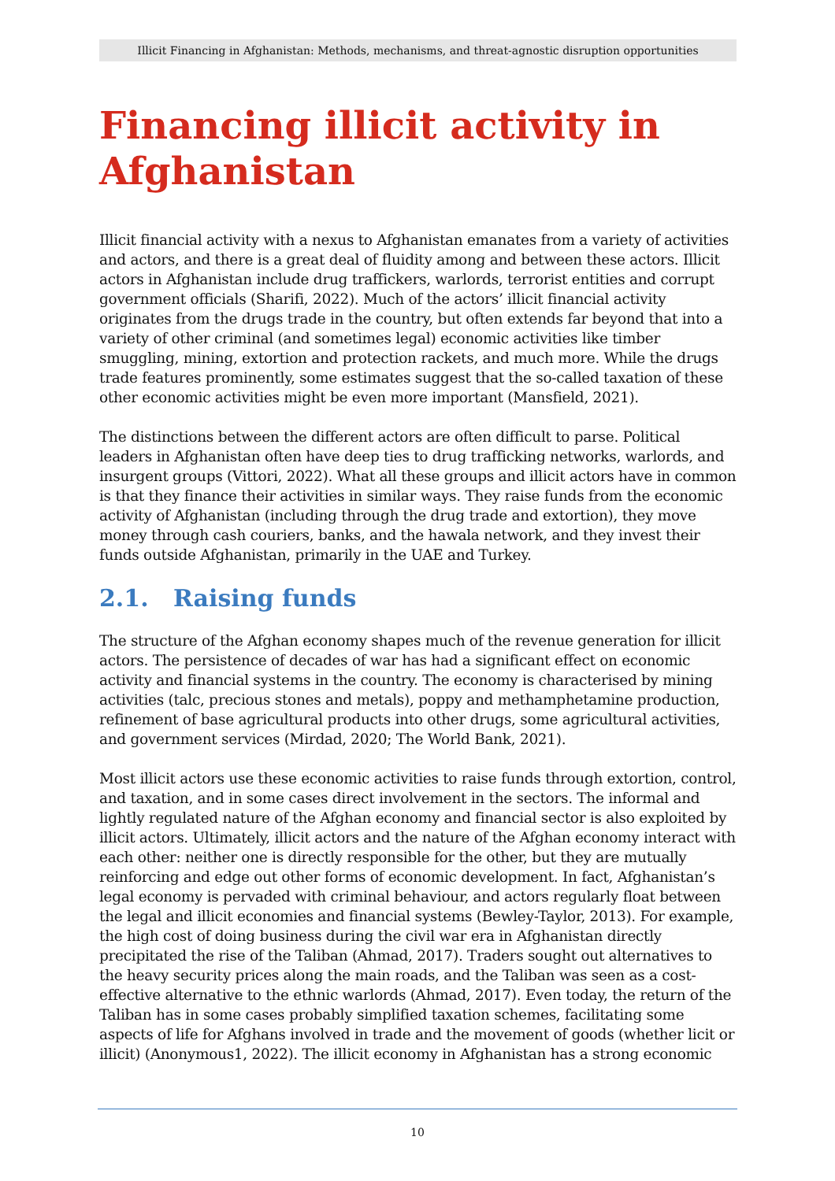Illicit Financing in Afghanistan: Methods, mechanisms, and threat-agnostic disruption opportunities
Financing illicit activity in Afghanistan
Illicit financial activity with a nexus to Afghanistan emanates from a variety of activities and actors, and there is a great deal of fluidity among and between these actors. Illicit actors in Afghanistan include drug traffickers, warlords, terrorist entities and corrupt government officials (Sharifi, 2022). Much of the actors’ illicit financial activity originates from the drugs trade in the country, but often extends far beyond that into a variety of other criminal (and sometimes legal) economic activities like timber smuggling, mining, extortion and protection rackets, and much more. While the drugs trade features prominently, some estimates suggest that the so-called taxation of these other economic activities might be even more important (Mansfield, 2021).
The distinctions between the different actors are often difficult to parse. Political leaders in Afghanistan often have deep ties to drug trafficking networks, warlords, and insurgent groups (Vittori, 2022). What all these groups and illicit actors have in common is that they finance their activities in similar ways. They raise funds from the economic activity of Afghanistan (including through the drug trade and extortion), they move money through cash couriers, banks, and the hawala network, and they invest their funds outside Afghanistan, primarily in the UAE and Turkey.
2.1. Raising funds
The structure of the Afghan economy shapes much of the revenue generation for illicit actors. The persistence of decades of war has had a significant effect on economic activity and financial systems in the country. The economy is characterised by mining activities (talc, precious stones and metals), poppy and methamphetamine production, refinement of base agricultural products into other drugs, some agricultural activities, and government services (Mirdad, 2020; The World Bank, 2021).
Most illicit actors use these economic activities to raise funds through extortion, control, and taxation, and in some cases direct involvement in the sectors. The informal and lightly regulated nature of the Afghan economy and financial sector is also exploited by illicit actors. Ultimately, illicit actors and the nature of the Afghan economy interact with each other: neither one is directly responsible for the other, but they are mutually reinforcing and edge out other forms of economic development. In fact, Afghanistan’s legal economy is pervaded with criminal behaviour, and actors regularly float between the legal and illicit economies and financial systems (Bewley-Taylor, 2013). For example, the high cost of doing business during the civil war era in Afghanistan directly precipitated the rise of the Taliban (Ahmad, 2017). Traders sought out alternatives to the heavy security prices along the main roads, and the Taliban was seen as a cost-effective alternative to the ethnic warlords (Ahmad, 2017). Even today, the return of the Taliban has in some cases probably simplified taxation schemes, facilitating some aspects of life for Afghans involved in trade and the movement of goods (whether licit or illicit) (Anonymous1, 2022). The illicit economy in Afghanistan has a strong economic
10